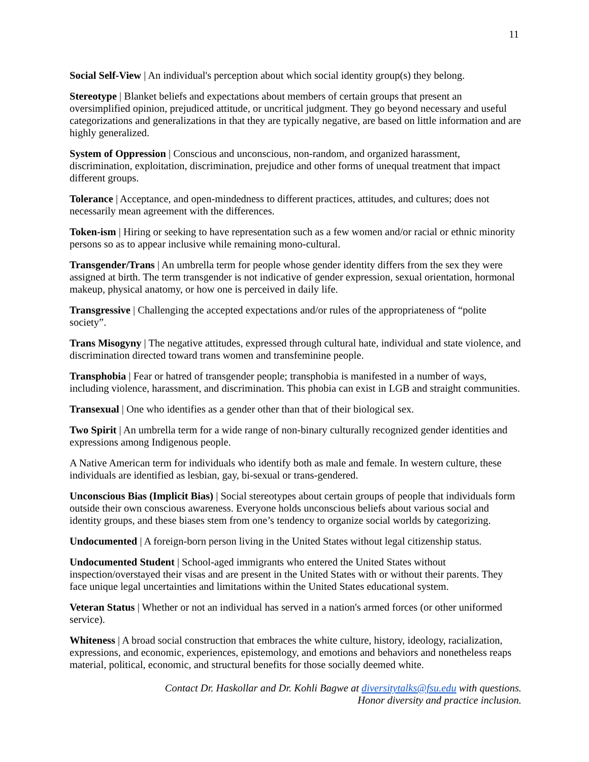11
Social Self-View | An individual's perception about which social identity group(s) they belong.
Stereotype | Blanket beliefs and expectations about members of certain groups that present an oversimplified opinion, prejudiced attitude, or uncritical judgment. They go beyond necessary and useful categorizations and generalizations in that they are typically negative, are based on little information and are highly generalized.
System of Oppression | Conscious and unconscious, non-random, and organized harassment, discrimination, exploitation, discrimination, prejudice and other forms of unequal treatment that impact different groups.
Tolerance | Acceptance, and open-mindedness to different practices, attitudes, and cultures; does not necessarily mean agreement with the differences.
Token-ism | Hiring or seeking to have representation such as a few women and/or racial or ethnic minority persons so as to appear inclusive while remaining mono-cultural.
Transgender/Trans | An umbrella term for people whose gender identity differs from the sex they were assigned at birth. The term transgender is not indicative of gender expression, sexual orientation, hormonal makeup, physical anatomy, or how one is perceived in daily life.
Transgressive | Challenging the accepted expectations and/or rules of the appropriateness of “polite society”.
Trans Misogyny | The negative attitudes, expressed through cultural hate, individual and state violence, and discrimination directed toward trans women and transfeminine people.
Transphobia | Fear or hatred of transgender people; transphobia is manifested in a number of ways, including violence, harassment, and discrimination. This phobia can exist in LGB and straight communities.
Transexual | One who identifies as a gender other than that of their biological sex.
Two Spirit | An umbrella term for a wide range of non-binary culturally recognized gender identities and expressions among Indigenous people.
A Native American term for individuals who identify both as male and female. In western culture, these individuals are identified as lesbian, gay, bi-sexual or trans-gendered.
Unconscious Bias (Implicit Bias) | Social stereotypes about certain groups of people that individuals form outside their own conscious awareness. Everyone holds unconscious beliefs about various social and identity groups, and these biases stem from one’s tendency to organize social worlds by categorizing.
Undocumented | A foreign-born person living in the United States without legal citizenship status.
Undocumented Student | School-aged immigrants who entered the United States without inspection/overstayed their visas and are present in the United States with or without their parents. They face unique legal uncertainties and limitations within the United States educational system.
Veteran Status | Whether or not an individual has served in a nation's armed forces (or other uniformed service).
Whiteness | A broad social construction that embraces the white culture, history, ideology, racialization, expressions, and economic, experiences, epistemology, and emotions and behaviors and nonetheless reaps material, political, economic, and structural benefits for those socially deemed white.
Contact Dr. Haskollar and Dr. Kohli Bagwe at diversitytalks@fsu.edu with questions.
Honor diversity and practice inclusion.